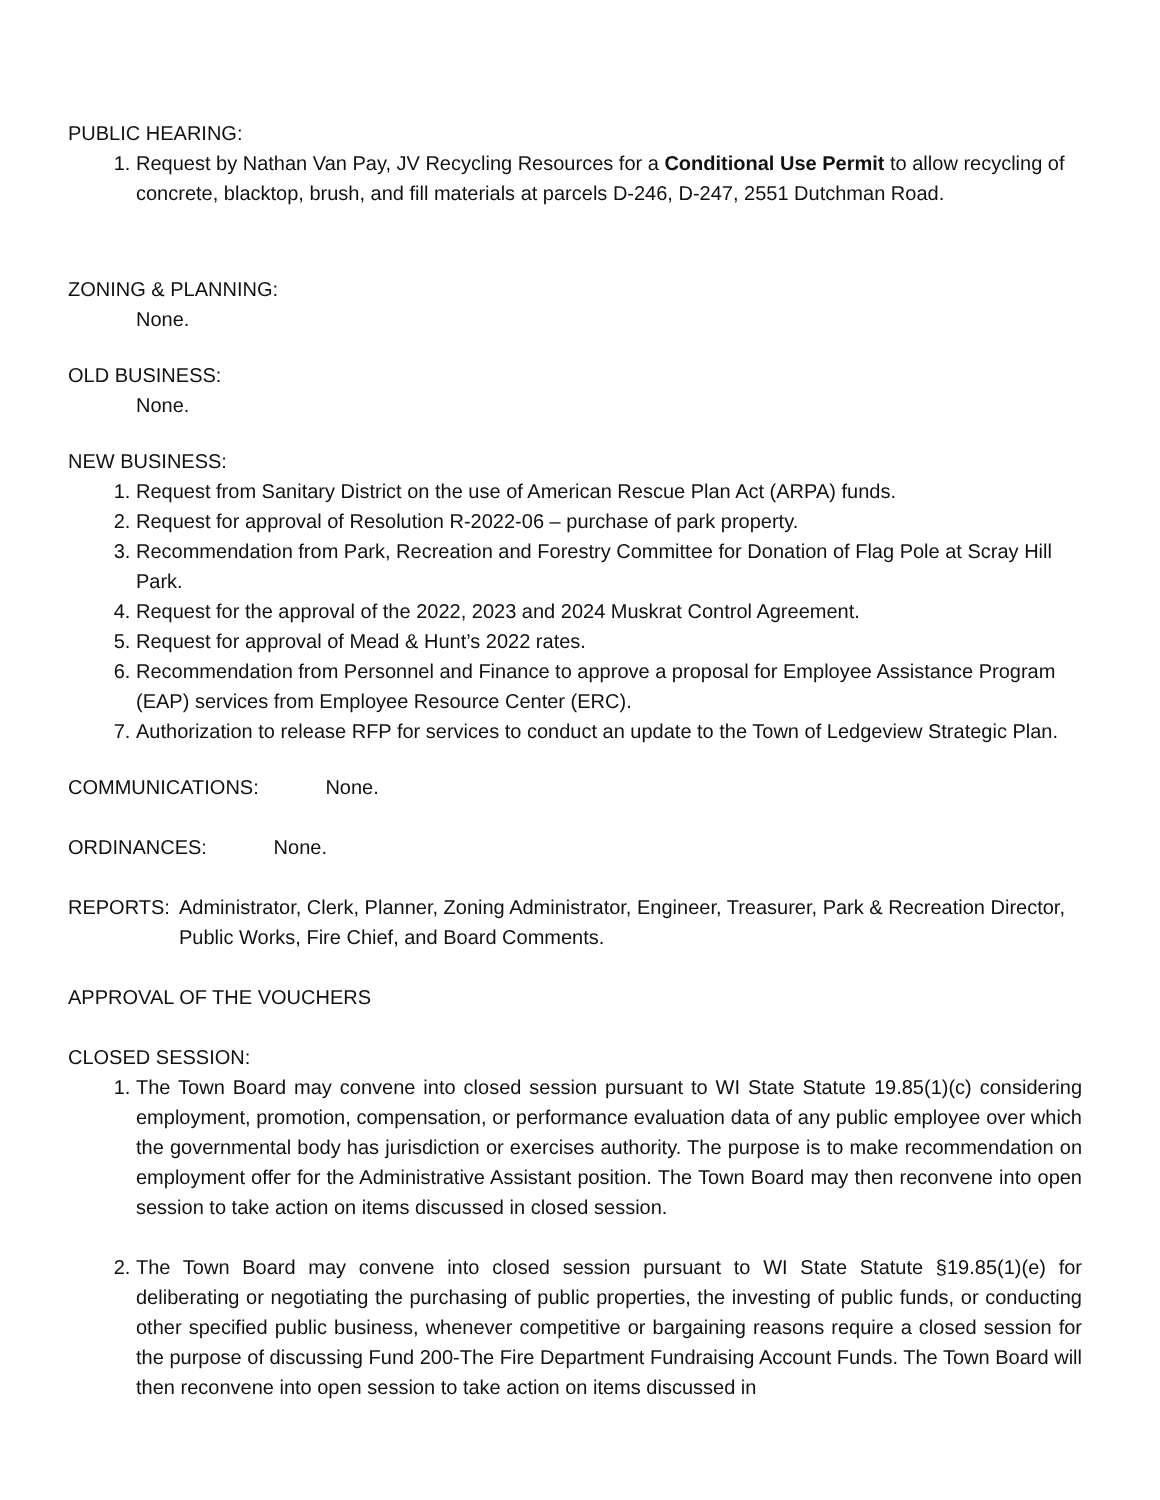PUBLIC HEARING:
1. Request by Nathan Van Pay, JV Recycling Resources for a Conditional Use Permit to allow recycling of concrete, blacktop, brush, and fill materials at parcels D-246, D-247, 2551 Dutchman Road.
ZONING & PLANNING:
None.
OLD BUSINESS:
None.
NEW BUSINESS:
1. Request from Sanitary District on the use of American Rescue Plan Act (ARPA) funds.
2. Request for approval of Resolution R-2022-06 – purchase of park property.
3. Recommendation from Park, Recreation and Forestry Committee for Donation of Flag Pole at Scray Hill Park.
4. Request for the approval of the 2022, 2023 and 2024 Muskrat Control Agreement.
5. Request for approval of Mead & Hunt’s 2022 rates.
6. Recommendation from Personnel and Finance to approve a proposal for Employee Assistance Program (EAP) services from Employee Resource Center (ERC).
7. Authorization to release RFP for services to conduct an update to the Town of Ledgeview Strategic Plan.
COMMUNICATIONS: None.
ORDINANCES: None.
REPORTS: Administrator, Clerk, Planner, Zoning Administrator, Engineer, Treasurer, Park & Recreation Director, Public Works, Fire Chief, and Board Comments.
APPROVAL OF THE VOUCHERS
CLOSED SESSION:
1. The Town Board may convene into closed session pursuant to WI State Statute 19.85(1)(c) considering employment, promotion, compensation, or performance evaluation data of any public employee over which the governmental body has jurisdiction or exercises authority. The purpose is to make recommendation on employment offer for the Administrative Assistant position. The Town Board may then reconvene into open session to take action on items discussed in closed session.
2. The Town Board may convene into closed session pursuant to WI State Statute §19.85(1)(e) for deliberating or negotiating the purchasing of public properties, the investing of public funds, or conducting other specified public business, whenever competitive or bargaining reasons require a closed session for the purpose of discussing Fund 200-The Fire Department Fundraising Account Funds. The Town Board will then reconvene into open session to take action on items discussed in